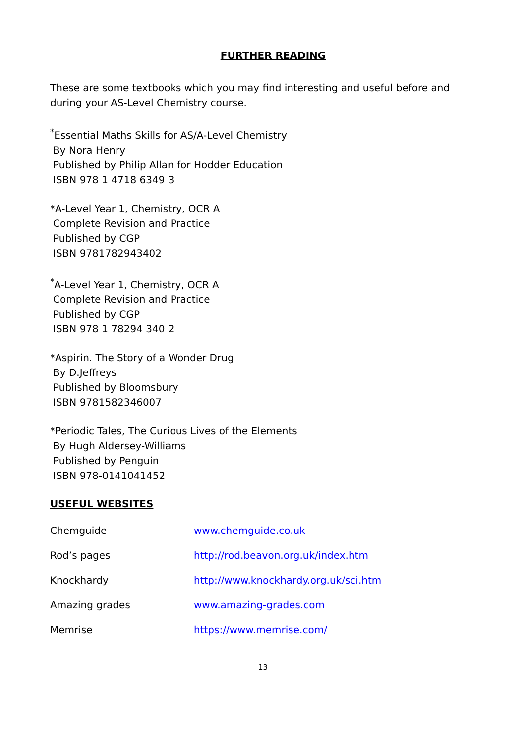FURTHER READING
These are some textbooks which you may find interesting and useful before and during your AS-Level Chemistry course.
<sup>*</sup> Essential Maths Skills for AS/A-Level Chemistry
By Nora Henry
Published by Philip Allan for Hodder Education
ISBN 978 1 4718 6349 3
*A-Level Year 1, Chemistry, OCR A
Complete Revision and Practice
Published by CGP
ISBN 9781782943402
<sup>*</sup> A-Level Year 1, Chemistry, OCR A
Complete Revision and Practice
Published by CGP
ISBN 978 1 78294 340 2
*Aspirin. The Story of a Wonder Drug
By D.Jeffreys
Published by Bloomsbury
ISBN 9781582346007
*Periodic Tales, The Curious Lives of the Elements
By Hugh Aldersey-Williams
Published by Penguin
ISBN 978-0141041452
USEFUL WEBSITES
Chemguide www.chemguide.co.uk
Rod’s pages http://rod.beavon.org.uk/index.htm
Knockhardy http://www.knockhardy.org.uk/sci.htm
Amazing grades www.amazing-grades.com
Memrise https://www.memrise.com/
13